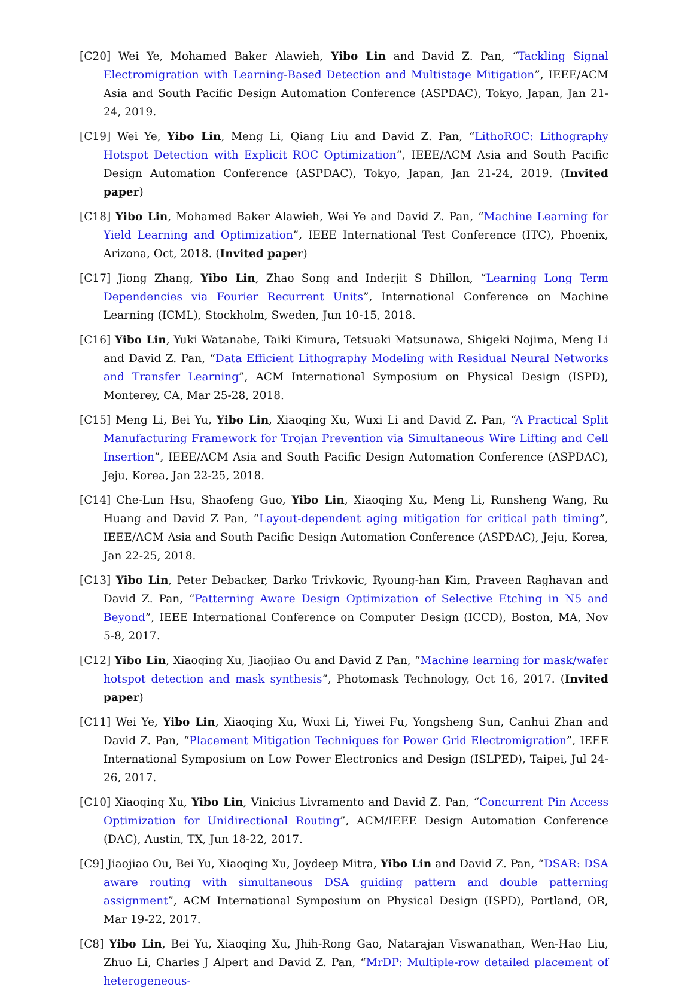[C20] Wei Ye, Mohamed Baker Alawieh, Yibo Lin and David Z. Pan, “Tackling Signal Electromigration with Learning-Based Detection and Multistage Mitigation”, IEEE/ACM Asia and South Pacific Design Automation Conference (ASPDAC), Tokyo, Japan, Jan 21-24, 2019.
[C19] Wei Ye, Yibo Lin, Meng Li, Qiang Liu and David Z. Pan, “LithoROC: Lithography Hotspot Detection with Explicit ROC Optimization”, IEEE/ACM Asia and South Pacific Design Automation Conference (ASPDAC), Tokyo, Japan, Jan 21-24, 2019. (Invited paper)
[C18] Yibo Lin, Mohamed Baker Alawieh, Wei Ye and David Z. Pan, “Machine Learning for Yield Learning and Optimization”, IEEE International Test Conference (ITC), Phoenix, Arizona, Oct, 2018. (Invited paper)
[C17] Jiong Zhang, Yibo Lin, Zhao Song and Inderjit S Dhillon, “Learning Long Term Dependencies via Fourier Recurrent Units”, International Conference on Machine Learning (ICML), Stockholm, Sweden, Jun 10-15, 2018.
[C16] Yibo Lin, Yuki Watanabe, Taiki Kimura, Tetsuaki Matsunawa, Shigeki Nojima, Meng Li and David Z. Pan, “Data Efficient Lithography Modeling with Residual Neural Networks and Transfer Learning”, ACM International Symposium on Physical Design (ISPD), Monterey, CA, Mar 25-28, 2018.
[C15] Meng Li, Bei Yu, Yibo Lin, Xiaoqing Xu, Wuxi Li and David Z. Pan, “A Practical Split Manufacturing Framework for Trojan Prevention via Simultaneous Wire Lifting and Cell Insertion”, IEEE/ACM Asia and South Pacific Design Automation Conference (ASPDAC), Jeju, Korea, Jan 22-25, 2018.
[C14] Che-Lun Hsu, Shaofeng Guo, Yibo Lin, Xiaoqing Xu, Meng Li, Runsheng Wang, Ru Huang and David Z Pan, “Layout-dependent aging mitigation for critical path timing”, IEEE/ACM Asia and South Pacific Design Automation Conference (ASPDAC), Jeju, Korea, Jan 22-25, 2018.
[C13] Yibo Lin, Peter Debacker, Darko Trivkovic, Ryoung-han Kim, Praveen Raghavan and David Z. Pan, “Patterning Aware Design Optimization of Selective Etching in N5 and Beyond”, IEEE International Conference on Computer Design (ICCD), Boston, MA, Nov 5-8, 2017.
[C12] Yibo Lin, Xiaoqing Xu, Jiaojiao Ou and David Z Pan, “Machine learning for mask/wafer hotspot detection and mask synthesis”, Photomask Technology, Oct 16, 2017. (Invited paper)
[C11] Wei Ye, Yibo Lin, Xiaoqing Xu, Wuxi Li, Yiwei Fu, Yongsheng Sun, Canhui Zhan and David Z. Pan, “Placement Mitigation Techniques for Power Grid Electromigration”, IEEE International Symposium on Low Power Electronics and Design (ISLPED), Taipei, Jul 24-26, 2017.
[C10] Xiaoqing Xu, Yibo Lin, Vinicius Livramento and David Z. Pan, “Concurrent Pin Access Optimization for Unidirectional Routing”, ACM/IEEE Design Automation Conference (DAC), Austin, TX, Jun 18-22, 2017.
[C9] Jiaojiao Ou, Bei Yu, Xiaoqing Xu, Joydeep Mitra, Yibo Lin and David Z. Pan, “DSAR: DSA aware routing with simultaneous DSA guiding pattern and double patterning assignment”, ACM International Symposium on Physical Design (ISPD), Portland, OR, Mar 19-22, 2017.
[C8] Yibo Lin, Bei Yu, Xiaoqing Xu, Jhih-Rong Gao, Natarajan Viswanathan, Wen-Hao Liu, Zhuo Li, Charles J Alpert and David Z. Pan, “MrDP: Multiple-row detailed placement of heterogeneous-